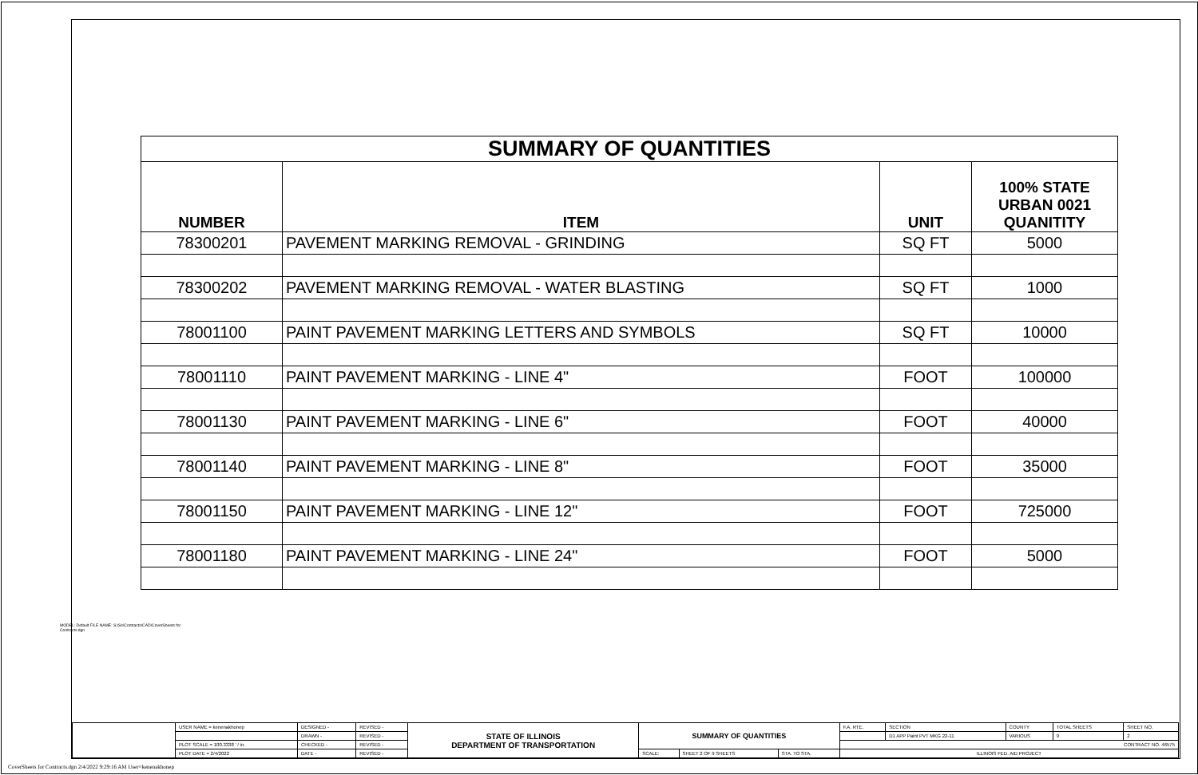| SUMMARY OF QUANTITIES | | | |
| NUMBER | ITEM | UNIT | 100% STATE URBAN 0021 QUANITITY |
| 78300201 | PAVEMENT MARKING REMOVAL - GRINDING | SQ FT | 5000 |
| 78300202 | PAVEMENT MARKING REMOVAL - WATER BLASTING | SQ FT | 1000 |
| 78001100 | PAINT PAVEMENT MARKING LETTERS AND SYMBOLS | SQ FT | 10000 |
| 78001110 | PAINT PAVEMENT MARKING - LINE 4" | FOOT | 100000 |
| 78001130 | PAINT PAVEMENT MARKING - LINE 6" | FOOT | 40000 |
| 78001140 | PAINT PAVEMENT MARKING - LINE 8" | FOOT | 35000 |
| 78001150 | PAINT PAVEMENT MARKING - LINE 12" | FOOT | 725000 |
| 78001180 | PAINT PAVEMENT MARKING - LINE 24" | FOOT | 5000 |
MODEL: Default FILE NAME: S:\Ss\Contracts\CAD\CoverSheets for Contracts.dgn
| | USER NAME = kenenakhonep | DESIGNED - | REVISED - | STATE OF ILLINOIS DEPARTMENT OF TRANSPORTATION | SUMMARY OF QUANTITIES | | | F.A. RTE. | SECTION | COUNTY | TOTAL SHEETS | SHEET NO. |
| | | DRAWN - | REVISED - | | | | | | D1 APP Paint PVT MKG 22-11 | VARIOUS | 9 | 2 |
| | PLOT SCALE = 100.3338 ' / in. | CHECKED - | REVISED - | | | | | CONTRACT NO. 46575 | | | | |
| | PLOT DATE = 2/4/2022 | DATE - | REVISED - | | SCALE: | SHEET 2 OF 9 SHEETS | STA. TO STA. | ILLINOIS FED. AID PROJECT | | | | |
CoverSheets for Contracts.dgn 2/4/2022 9:29:16 AM User=kenenakhonep